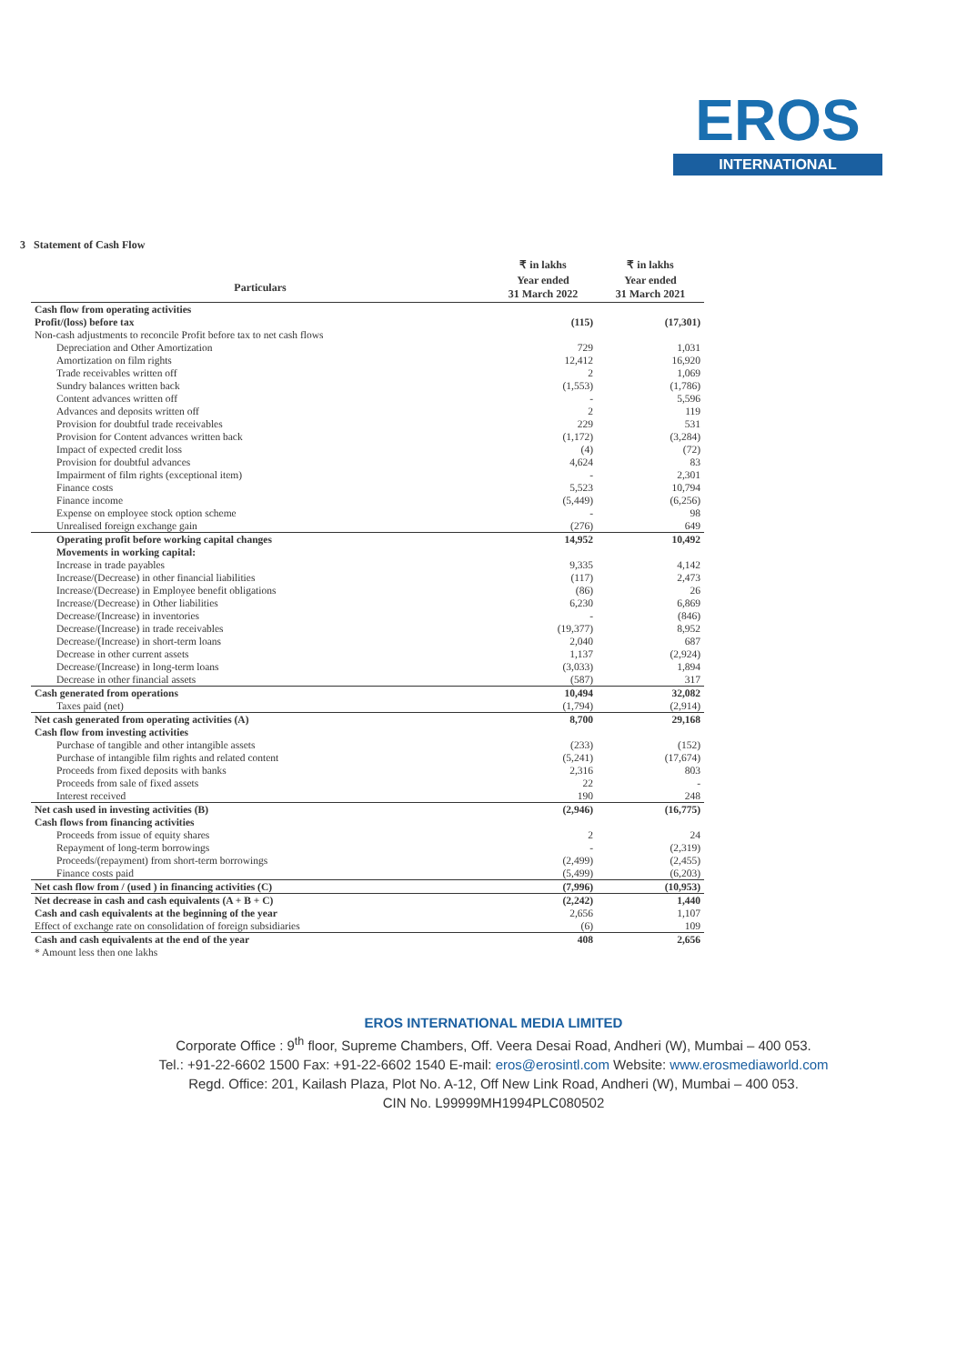EROS
INTERNATIONAL
3 Statement of Cash Flow
| | ₹ in lakhs | ₹ in lakhs |
| --- | --- | --- |
| Particulars | Year ended 31 March 2022 | Year ended 31 March 2021 |
| Cash flow from operating activities | | |
| Profit/(loss) before tax | (115) | (17,301) |
| Non-cash adjustments to reconcile Profit before tax to net cash flows | | |
| Depreciation and Other Amortization | 729 | 1,031 |
| Amortization on film rights | 12,412 | 16,920 |
| Trade receivables written off | 2 | 1,069 |
| Sundry balances written back | (1,553) | (1,786) |
| Content advances written off | - | 5,596 |
| Advances and deposits written off | 2 | 119 |
| Provision for doubtful trade receivables | 229 | 531 |
| Provision for Content advances written back | (1,172) | (3,284) |
| Impact of expected credit loss | (4) | (72) |
| Provision for doubtful advances | 4,624 | 83 |
| Impairment of film rights (exceptional item) | - | 2,301 |
| Finance costs | 5,523 | 10,794 |
| Finance income | (5,449) | (6,256) |
| Expense on employee stock option scheme | - | 98 |
| Unrealised foreign exchange gain | (276) | 649 |
| Operating profit before working capital changes | 14,952 | 10,492 |
| Movements in working capital: | | |
| Increase in trade payables | 9,335 | 4,142 |
| Increase/(Decrease) in other financial liabilities | (117) | 2,473 |
| Increase/(Decrease) in Employee benefit obligations | (86) | 26 |
| Increase/(Decrease) in Other liabilities | 6,230 | 6,869 |
| Decrease/(Increase) in inventories | - | (846) |
| Decrease/(Increase) in trade receivables | (19,377) | 8,952 |
| Decrease/(Increase) in short-term loans | 2,040 | 687 |
| Decrease in other current assets | 1,137 | (2,924) |
| Decrease/(Increase) in long-term loans | (3,033) | 1,894 |
| Decrease in other financial assets | (587) | 317 |
| Cash generated from operations | 10,494 | 32,082 |
| Taxes paid (net) | (1,794) | (2,914) |
| Net cash generated from operating activities (A) | 8,700 | 29,168 |
| Cash flow from investing activities | | |
| Purchase of tangible and other intangible assets | (233) | (152) |
| Purchase of intangible film rights and related content | (5,241) | (17,674) |
| Proceeds from fixed deposits with banks | 2,316 | 803 |
| Proceeds from sale of fixed assets | 22 | - |
| Interest received | 190 | 248 |
| Net cash used in investing activities (B) | (2,946) | (16,775) |
| Cash flows from financing activities | | |
| Proceeds from issue of equity shares | 2 | 24 |
| Repayment of long-term borrowings | - | (2,319) |
| Proceeds/(repayment) from short-term borrowings | (2,499) | (2,455) |
| Finance costs paid | (5,499) | (6,203) |
| Net cash flow from / (used ) in financing activities (C) | (7,996) | (10,953) |
| Net decrease in cash and cash equivalents (A + B + C) | (2,242) | 1,440 |
| Cash and cash equivalents at the beginning of the year | 2,656 | 1,107 |
| Effect of exchange rate on consolidation of foreign subsidiaries | (6) | 109 |
| Cash and cash equivalents at the end of the year | 408 | 2,656 |
| * Amount less then one lakhs | | |
EROS INTERNATIONAL MEDIA LIMITED
Corporate Office : 9<sup>th</sup> floor, Supreme Chambers, Off. Veera Desai Road, Andheri (W), Mumbai – 400 053.
Tel.: +91-22-6602 1500 Fax: +91-22-6602 1540 E-mail: eros@erosintl.com Website: www.erosmediaworld.com
Regd. Office: 201, Kailash Plaza, Plot No. A-12, Off New Link Road, Andheri (W), Mumbai – 400 053.
CIN No. L99999MH1994PLC080502